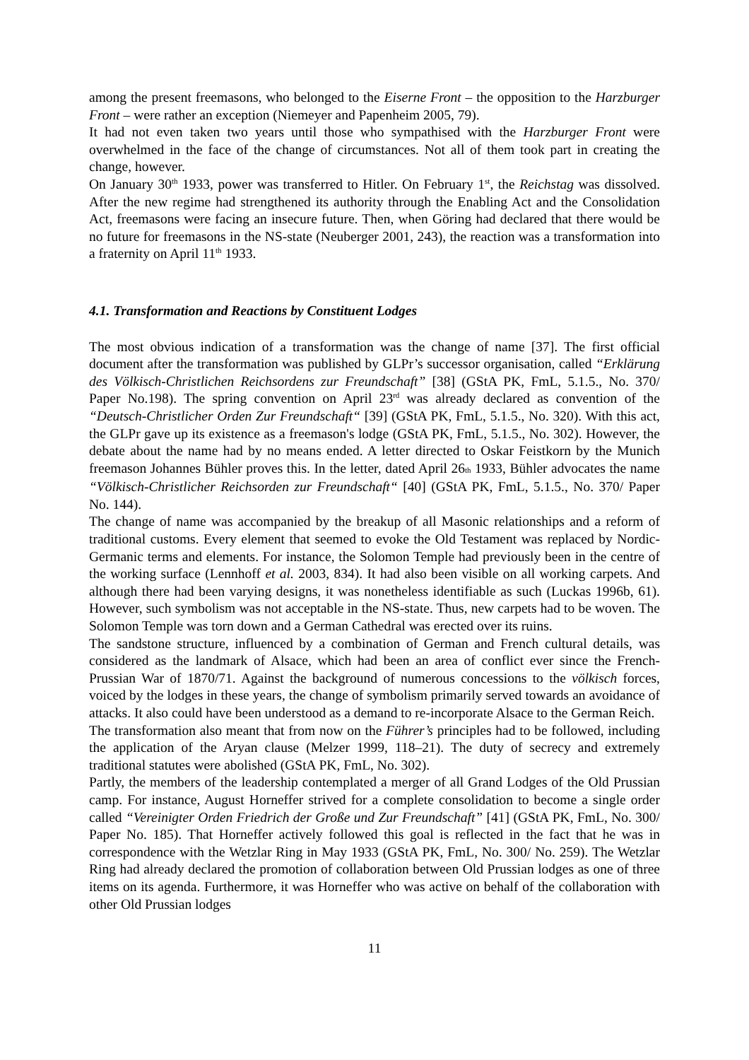among the present freemasons, who belonged to the Eiserne Front – the opposition to the Harzburger Front – were rather an exception (Niemeyer and Papenheim 2005, 79).
It had not even taken two years until those who sympathised with the Harzburger Front were overwhelmed in the face of the change of circumstances. Not all of them took part in creating the change, however.
On January 30<sup>th</sup> 1933, power was transferred to Hitler. On February 1<sup>st</sup>, the Reichstag was dissolved. After the new regime had strengthened its authority through the Enabling Act and the Consolidation Act, freemasons were facing an insecure future. Then, when Göring had declared that there would be no future for freemasons in the NS-state (Neuberger 2001, 243), the reaction was a transformation into a fraternity on April 11<sup>th</sup> 1933.
4.1. Transformation and Reactions by Constituent Lodges
The most obvious indication of a transformation was the change of name [37]. The first official document after the transformation was published by GLPr’s successor organisation, called “Erklärung des Völkisch-Christlichen Reichsordens zur Freundschaft” [38] (GStA PK, FmL, 5.1.5., No. 370/ Paper No.198). The spring convention on April 23<sup>rd</sup> was already declared as convention of the “Deutsch-Christlicher Orden Zur Freundschaft“ [39] (GStA PK, FmL, 5.1.5., No. 320). With this act, the GLPr gave up its existence as a freemason's lodge (GStA PK, FmL, 5.1.5., No. 302). However, the debate about the name had by no means ended. A letter directed to Oskar Feistkorn by the Munich freemason Johannes Bühler proves this. In the letter, dated April 26th 1933, Bühler advocates the name “Völkisch-Christlicher Reichsorden zur Freundschaft“ [40] (GStA PK, FmL, 5.1.5., No. 370/ Paper No. 144).
The change of name was accompanied by the breakup of all Masonic relationships and a reform of traditional customs. Every element that seemed to evoke the Old Testament was replaced by Nordic-Germanic terms and elements. For instance, the Solomon Temple had previously been in the centre of the working surface (Lennhoff et al. 2003, 834). It had also been visible on all working carpets. And although there had been varying designs, it was nonetheless identifiable as such (Luckas 1996b, 61). However, such symbolism was not acceptable in the NS-state. Thus, new carpets had to be woven. The Solomon Temple was torn down and a German Cathedral was erected over its ruins.
The sandstone structure, influenced by a combination of German and French cultural details, was considered as the landmark of Alsace, which had been an area of conflict ever since the French-Prussian War of 1870/71. Against the background of numerous concessions to the völkisch forces, voiced by the lodges in these years, the change of symbolism primarily served towards an avoidance of attacks. It also could have been understood as a demand to re-incorporate Alsace to the German Reich.
The transformation also meant that from now on the Führer’s principles had to be followed, including the application of the Aryan clause (Melzer 1999, 118–21). The duty of secrecy and extremely traditional statutes were abolished (GStA PK, FmL, No. 302).
Partly, the members of the leadership contemplated a merger of all Grand Lodges of the Old Prussian camp. For instance, August Horneffer strived for a complete consolidation to become a single order called “Vereinigter Orden Friedrich der Große und Zur Freundschaft” [41] (GStA PK, FmL, No. 300/ Paper No. 185). That Horneffer actively followed this goal is reflected in the fact that he was in correspondence with the Wetzlar Ring in May 1933 (GStA PK, FmL, No. 300/ No. 259). The Wetzlar Ring had already declared the promotion of collaboration between Old Prussian lodges as one of three items on its agenda. Furthermore, it was Horneffer who was active on behalf of the collaboration with other Old Prussian lodges
11